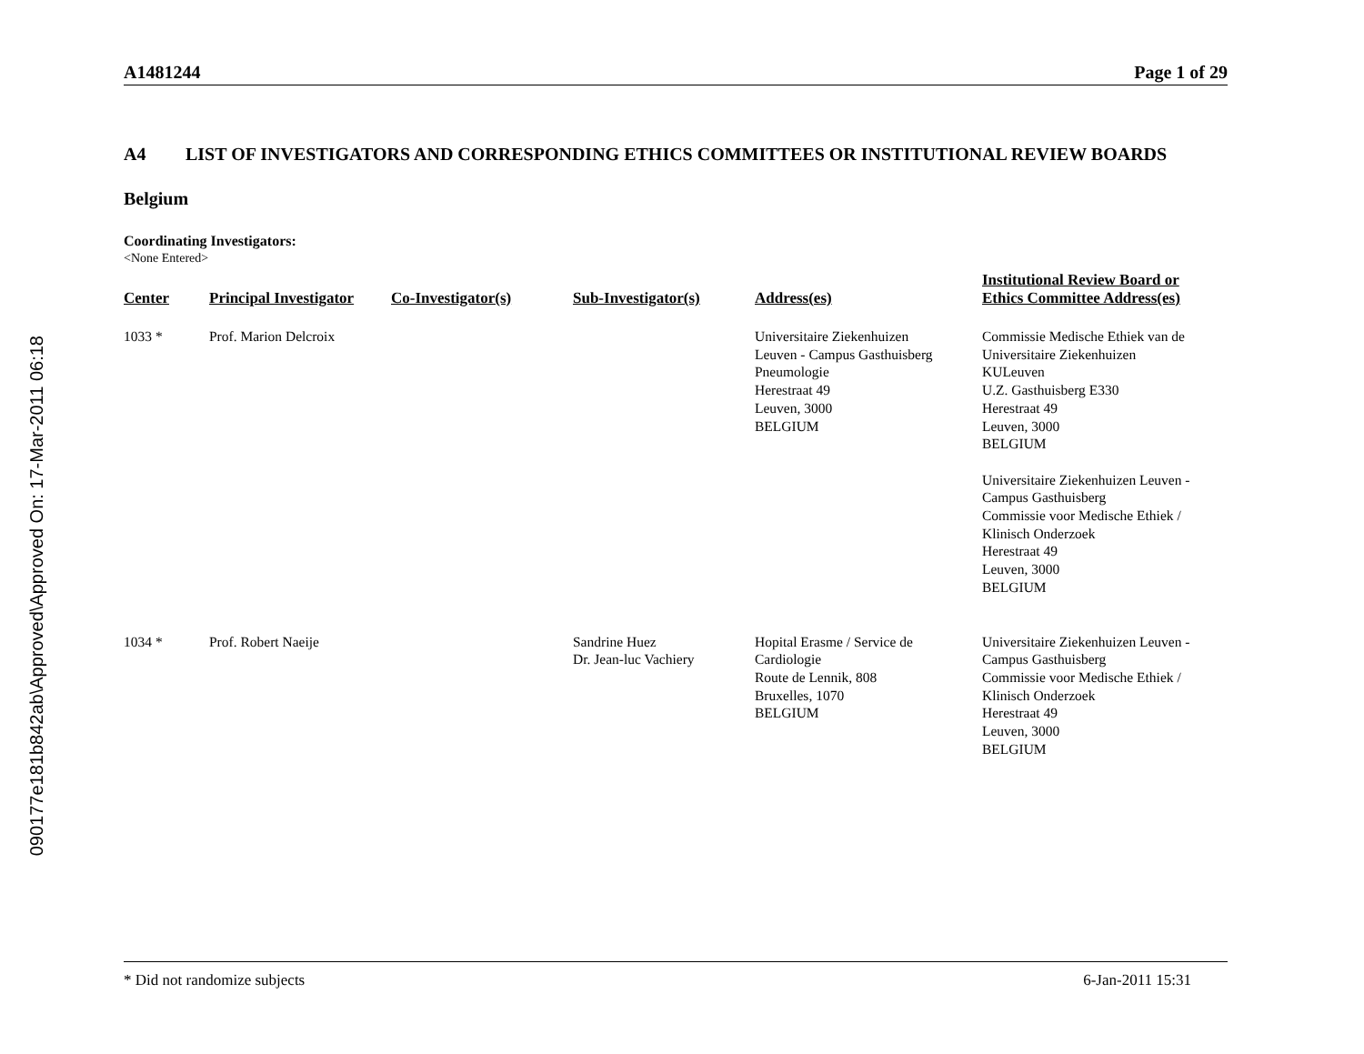090177e181b842ab\Approved\Approved On: 17-Mar-2011 06:18
A1481244 Page 1 of 29
A4 LIST OF INVESTIGATORS AND CORRESPONDING ETHICS COMMITTEES OR INSTITUTIONAL REVIEW BOARDS
Belgium
Coordinating Investigators:
<None Entered>
| Center | Principal Investigator | Co-Investigator(s) | Sub-Investigator(s) | Address(es) | Institutional Review Board or Ethics Committee Address(es) |
| --- | --- | --- | --- | --- | --- |
| 1033 * | Prof. Marion Delcroix | | | Universitaire Ziekenhuizen Leuven - Campus Gasthuisberg Pneumologie Herestraat 49 Leuven, 3000 BELGIUM | Commissie Medische Ethiek van de Universitaire Ziekenhuizen KULeuven U.Z. Gasthuisberg E330 Herestraat 49 Leuven, 3000 BELGIUM Universitaire Ziekenhuizen Leuven - Campus Gasthuisberg Commissie voor Medische Ethiek / Klinisch Onderzoek Herestraat 49 Leuven, 3000 BELGIUM |
| 1034 * | Prof. Robert Naeije | | Sandrine Huez Dr. Jean-luc Vachiery | Hopital Erasme / Service de Cardiologie Route de Lennik, 808 Bruxelles, 1070 BELGIUM | Universitaire Ziekenhuizen Leuven - Campus Gasthuisberg Commissie voor Medische Ethiek / Klinisch Onderzoek Herestraat 49 Leuven, 3000 BELGIUM |
* Did not randomize subjects 6-Jan-2011 15:31